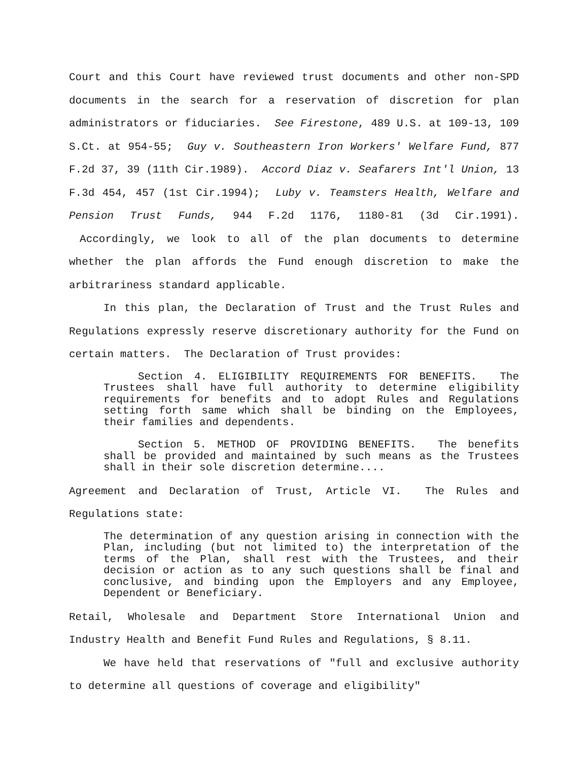Court and this Court have reviewed trust documents and other non-SPD documents in the search for a reservation of discretion for plan administrators or fiduciaries. See Firestone, 489 U.S. at 109-13, 109 S.Ct. at 954-55; Guy v. Southeastern Iron Workers' Welfare Fund, 877 F.2d 37, 39 (11th Cir.1989). Accord Diaz v. Seafarers Int'l Union, 13 F.3d 454, 457 (1st Cir.1994); Luby v. Teamsters Health, Welfare and Pension Trust Funds, 944 F.2d 1176, 1180-81 (3d Cir.1991). Accordingly, we look to all of the plan documents to determine whether the plan affords the Fund enough discretion to make the arbitrariness standard applicable.
In this plan, the Declaration of Trust and the Trust Rules and Regulations expressly reserve discretionary authority for the Fund on certain matters. The Declaration of Trust provides:
Section 4. ELIGIBILITY REQUIREMENTS FOR BENEFITS. The Trustees shall have full authority to determine eligibility requirements for benefits and to adopt Rules and Regulations setting forth same which shall be binding on the Employees, their families and dependents.
Section 5. METHOD OF PROVIDING BENEFITS. The benefits shall be provided and maintained by such means as the Trustees shall in their sole discretion determine....
Agreement and Declaration of Trust, Article VI. The Rules and Regulations state:
The determination of any question arising in connection with the Plan, including (but not limited to) the interpretation of the terms of the Plan, shall rest with the Trustees, and their decision or action as to any such questions shall be final and conclusive, and binding upon the Employers and any Employee, Dependent or Beneficiary.
Retail, Wholesale and Department Store International Union and Industry Health and Benefit Fund Rules and Regulations, § 8.11.
We have held that reservations of "full and exclusive authority to determine all questions of coverage and eligibility"